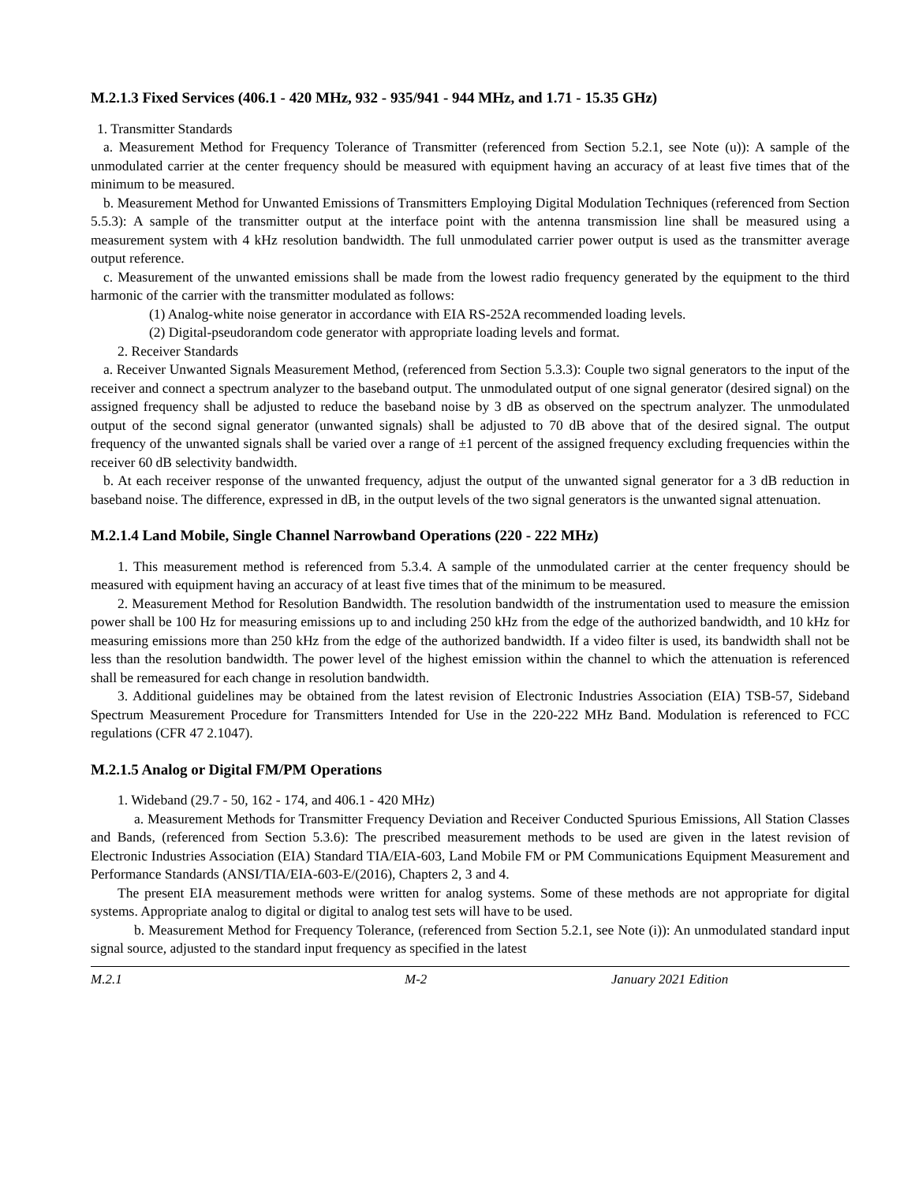M.2.1.3 Fixed Services (406.1 - 420 MHz, 932 - 935/941 - 944 MHz, and 1.71 - 15.35 GHz)
1. Transmitter Standards
a. Measurement Method for Frequency Tolerance of Transmitter (referenced from Section 5.2.1, see Note (u)): A sample of the unmodulated carrier at the center frequency should be measured with equipment having an accuracy of at least five times that of the minimum to be measured.
b. Measurement Method for Unwanted Emissions of Transmitters Employing Digital Modulation Techniques (referenced from Section 5.5.3): A sample of the transmitter output at the interface point with the antenna transmission line shall be measured using a measurement system with 4 kHz resolution bandwidth. The full unmodulated carrier power output is used as the transmitter average output reference.
c. Measurement of the unwanted emissions shall be made from the lowest radio frequency generated by the equipment to the third harmonic of the carrier with the transmitter modulated as follows:
(1) Analog-white noise generator in accordance with EIA RS-252A recommended loading levels.
(2) Digital-pseudorandom code generator with appropriate loading levels and format.
2. Receiver Standards
a. Receiver Unwanted Signals Measurement Method, (referenced from Section 5.3.3): Couple two signal generators to the input of the receiver and connect a spectrum analyzer to the baseband output. The unmodulated output of one signal generator (desired signal) on the assigned frequency shall be adjusted to reduce the baseband noise by 3 dB as observed on the spectrum analyzer. The unmodulated output of the second signal generator (unwanted signals) shall be adjusted to 70 dB above that of the desired signal. The output frequency of the unwanted signals shall be varied over a range of ±1 percent of the assigned frequency excluding frequencies within the receiver 60 dB selectivity bandwidth.
b. At each receiver response of the unwanted frequency, adjust the output of the unwanted signal generator for a 3 dB reduction in baseband noise. The difference, expressed in dB, in the output levels of the two signal generators is the unwanted signal attenuation.
M.2.1.4 Land Mobile, Single Channel Narrowband Operations (220 - 222 MHz)
1. This measurement method is referenced from 5.3.4. A sample of the unmodulated carrier at the center frequency should be measured with equipment having an accuracy of at least five times that of the minimum to be measured.
2. Measurement Method for Resolution Bandwidth. The resolution bandwidth of the instrumentation used to measure the emission power shall be 100 Hz for measuring emissions up to and including 250 kHz from the edge of the authorized bandwidth, and 10 kHz for measuring emissions more than 250 kHz from the edge of the authorized bandwidth. If a video filter is used, its bandwidth shall not be less than the resolution bandwidth. The power level of the highest emission within the channel to which the attenuation is referenced shall be remeasured for each change in resolution bandwidth.
3. Additional guidelines may be obtained from the latest revision of Electronic Industries Association (EIA) TSB-57, Sideband Spectrum Measurement Procedure for Transmitters Intended for Use in the 220-222 MHz Band. Modulation is referenced to FCC regulations (CFR 47 2.1047).
M.2.1.5 Analog or Digital FM/PM Operations
1. Wideband (29.7 - 50, 162 - 174, and 406.1 - 420 MHz)
a. Measurement Methods for Transmitter Frequency Deviation and Receiver Conducted Spurious Emissions, All Station Classes and Bands, (referenced from Section 5.3.6): The prescribed measurement methods to be used are given in the latest revision of Electronic Industries Association (EIA) Standard TIA/EIA-603, Land Mobile FM or PM Communications Equipment Measurement and Performance Standards (ANSI/TIA/EIA-603-E/(2016), Chapters 2, 3 and 4.
The present EIA measurement methods were written for analog systems. Some of these methods are not appropriate for digital systems. Appropriate analog to digital or digital to analog test sets will have to be used.
b. Measurement Method for Frequency Tolerance, (referenced from Section 5.2.1, see Note (i)): An unmodulated standard input signal source, adjusted to the standard input frequency as specified in the latest
M.2.1 M-2 January 2021 Edition